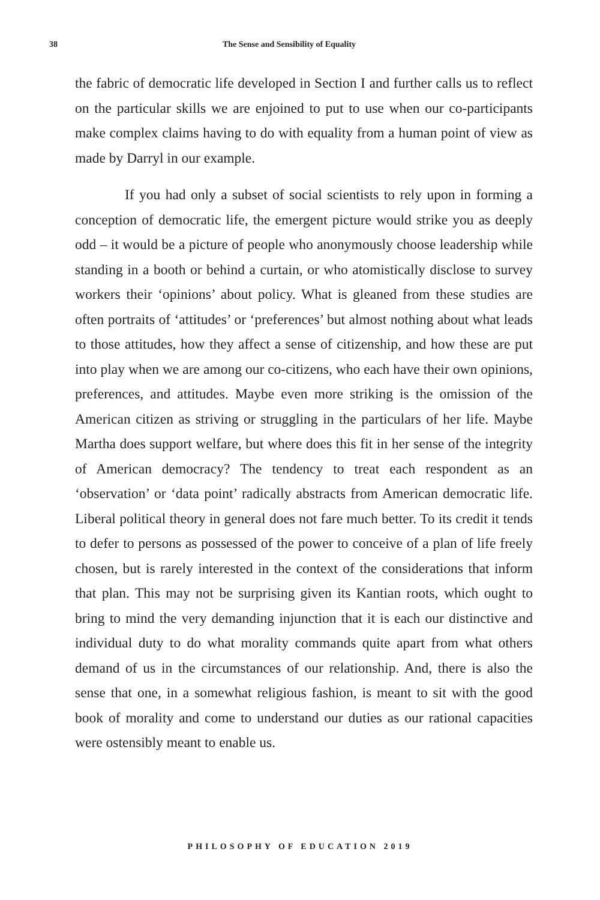38 The Sense and Sensibility of Equality
the fabric of democratic life developed in Section I and further calls us to reflect on the particular skills we are enjoined to put to use when our co-participants make complex claims having to do with equality from a human point of view as made by Darryl in our example.
If you had only a subset of social scientists to rely upon in forming a conception of democratic life, the emergent picture would strike you as deeply odd – it would be a picture of people who anonymously choose leadership while standing in a booth or behind a curtain, or who atomistically disclose to survey workers their ‘opinions’ about policy. What is gleaned from these studies are often portraits of ‘attitudes’ or ‘preferences’ but almost nothing about what leads to those attitudes, how they affect a sense of citizenship, and how these are put into play when we are among our co-citizens, who each have their own opinions, preferences, and attitudes. Maybe even more striking is the omission of the American citizen as striving or struggling in the particulars of her life. Maybe Martha does support welfare, but where does this fit in her sense of the integrity of American democracy? The tendency to treat each respondent as an ‘observation’ or ‘data point’ radically abstracts from American democratic life. Liberal political theory in general does not fare much better. To its credit it tends to defer to persons as possessed of the power to conceive of a plan of life freely chosen, but is rarely interested in the context of the considerations that inform that plan. This may not be surprising given its Kantian roots, which ought to bring to mind the very demanding injunction that it is each our distinctive and individual duty to do what morality commands quite apart from what others demand of us in the circumstances of our relationship. And, there is also the sense that one, in a somewhat religious fashion, is meant to sit with the good book of morality and come to understand our duties as our rational capacities were ostensibly meant to enable us.
PHILOSOPHY OF EDUCATION 2019